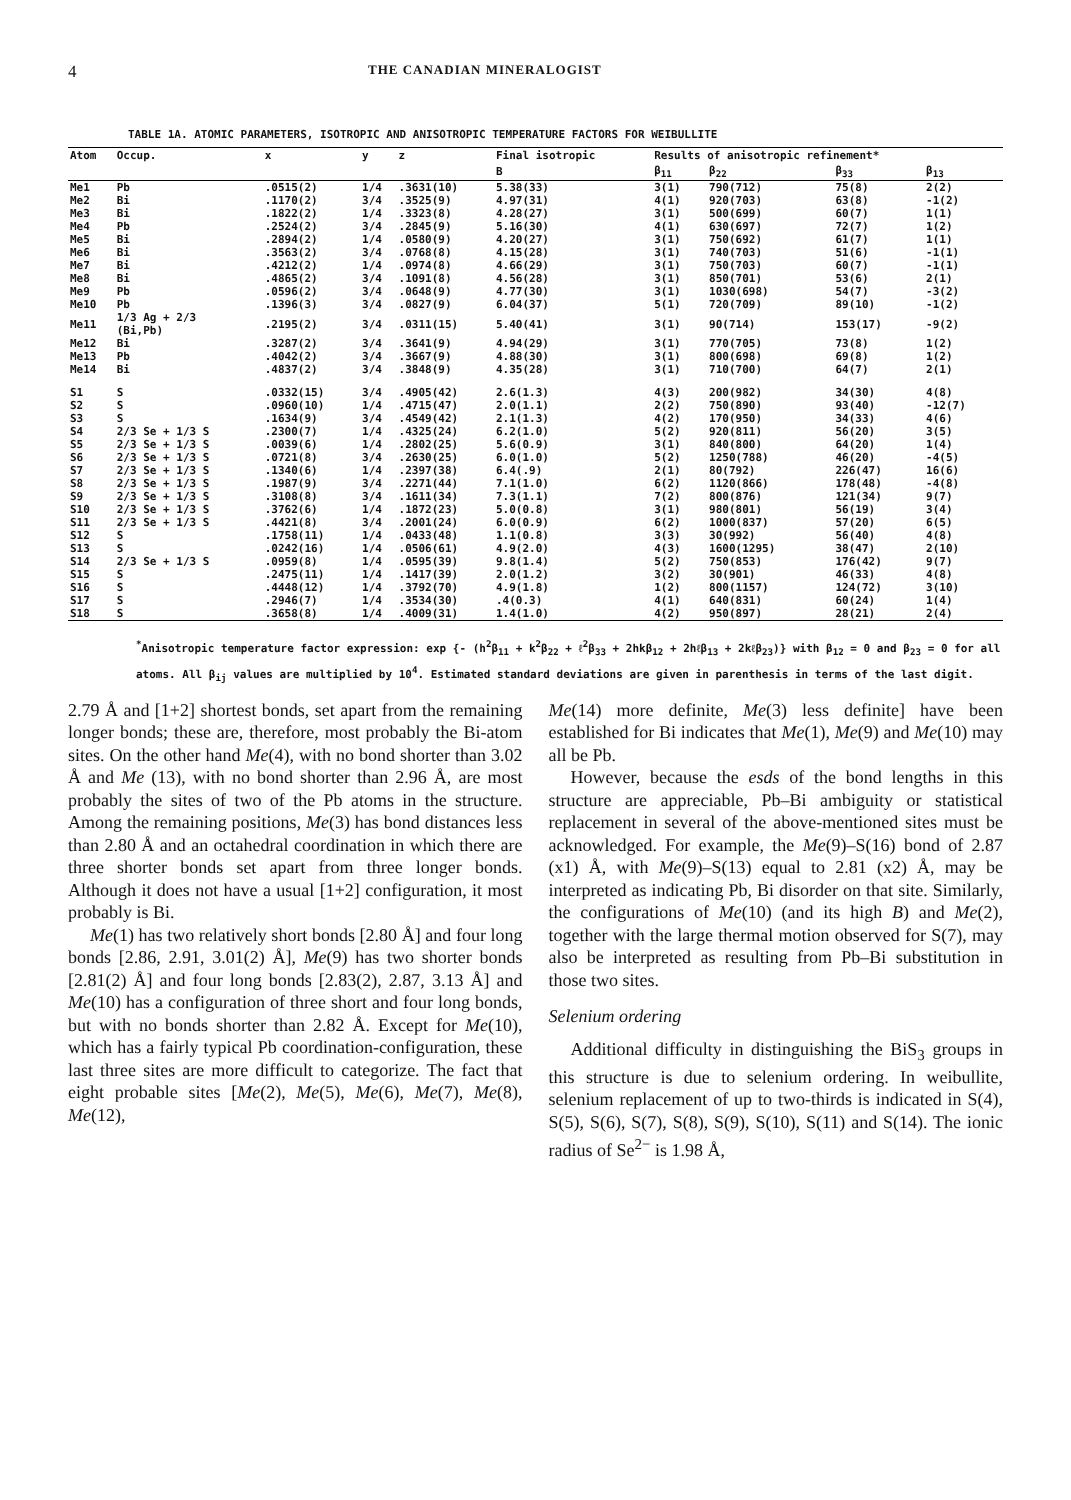4 THE CANADIAN MINERALOGIST
TABLE 1A. ATOMIC PARAMETERS, ISOTROPIC AND ANISOTROPIC TEMPERATURE FACTORS FOR WEIBULLITE
| Atom | Occup. | x | y | z | Final isotropic | Results of anisotropic refinement* | | | |
| --- | --- | --- | --- | --- | --- | --- | --- | --- | --- |
| | | | | | B | β<sub>11</sub> | β<sub>22</sub> | β<sub>33</sub> | β<sub>13</sub> |
| Me1 | Pb | .0515(2) | 1/4 | .3631(10) | 5.38(33) | 3(1) | 790(712) | 75(8) | 2(2) |
| Me2 | Bi | .1170(2) | 3/4 | .3525(9) | 4.97(31) | 4(1) | 920(703) | 63(8) | -1(2) |
| Me3 | Bi | .1822(2) | 1/4 | .3323(8) | 4.28(27) | 3(1) | 500(699) | 60(7) | 1(1) |
| Me4 | Pb | .2524(2) | 3/4 | .2845(9) | 5.16(30) | 4(1) | 630(697) | 72(7) | 1(2) |
| Me5 | Bi | .2894(2) | 1/4 | .0580(9) | 4.20(27) | 3(1) | 750(692) | 61(7) | 1(1) |
| Me6 | Bi | .3563(2) | 3/4 | .0768(8) | 4.15(28) | 3(1) | 740(703) | 51(6) | -1(1) |
| Me7 | Bi | .4212(2) | 1/4 | .0974(8) | 4.66(29) | 3(1) | 750(703) | 60(7) | -1(1) |
| Me8 | Bi | .4865(2) | 3/4 | .1091(8) | 4.56(28) | 3(1) | 850(701) | 53(6) | 2(1) |
| Me9 | Pb | .0596(2) | 3/4 | .0648(9) | 4.77(30) | 3(1) | 1030(698) | 54(7) | -3(2) |
| Me10 | Pb | .1396(3) | 3/4 | .0827(9) | 6.04(37) | 5(1) | 720(709) | 89(10) | -1(2) |
| Me11 | 1/3 Ag + 2/3 (Bi,Pb) | .2195(2) | 3/4 | .0311(15) | 5.40(41) | 3(1) | 90(714) | 153(17) | -9(2) |
| Me12 | Bi | .3287(2) | 3/4 | .3641(9) | 4.94(29) | 3(1) | 770(705) | 73(8) | 1(2) |
| Me13 | Pb | .4042(2) | 3/4 | .3667(9) | 4.88(30) | 3(1) | 800(698) | 69(8) | 1(2) |
| Me14 | Bi | .4837(2) | 3/4 | .3848(9) | 4.35(28) | 3(1) | 710(700) | 64(7) | 2(1) |
| S1 | S | .0332(15) | 3/4 | .4905(42) | 2.6(1.3) | 4(3) | 200(982) | 34(30) | 4(8) |
| S2 | S | .0960(10) | 1/4 | .4715(47) | 2.0(1.1) | 2(2) | 750(890) | 93(40) | -12(7) |
| S3 | S | .1634(9) | 3/4 | .4549(42) | 2.1(1.3) | 4(2) | 170(950) | 34(33) | 4(6) |
| S4 | 2/3 Se + 1/3 S | .2300(7) | 1/4 | .4325(24) | 6.2(1.0) | 5(2) | 920(811) | 56(20) | 3(5) |
| S5 | 2/3 Se + 1/3 S | .0039(6) | 1/4 | .2802(25) | 5.6(0.9) | 3(1) | 840(800) | 64(20) | 1(4) |
| S6 | 2/3 Se + 1/3 S | .0721(8) | 3/4 | .2630(25) | 6.0(1.0) | 5(2) | 1250(788) | 46(20) | -4(5) |
| S7 | 2/3 Se + 1/3 S | .1340(6) | 1/4 | .2397(38) | 6.4(.9) | 2(1) | 80(792) | 226(47) | 16(6) |
| S8 | 2/3 Se + 1/3 S | .1987(9) | 3/4 | .2271(44) | 7.1(1.0) | 6(2) | 1120(866) | 178(48) | -4(8) |
| S9 | 2/3 Se + 1/3 S | .3108(8) | 3/4 | .1611(34) | 7.3(1.1) | 7(2) | 800(876) | 121(34) | 9(7) |
| S10 | 2/3 Se + 1/3 S | .3762(6) | 1/4 | .1872(23) | 5.0(0.8) | 3(1) | 980(801) | 56(19) | 3(4) |
| S11 | 2/3 Se + 1/3 S | .4421(8) | 3/4 | .2001(24) | 6.0(0.9) | 6(2) | 1000(837) | 57(20) | 6(5) |
| S12 | S | .1758(11) | 1/4 | .0433(48) | 1.1(0.8) | 3(3) | 30(992) | 56(40) | 4(8) |
| S13 | S | .0242(16) | 1/4 | .0506(61) | 4.9(2.0) | 4(3) | 1600(1295) | 38(47) | 2(10) |
| S14 | 2/3 Se + 1/3 S | .0959(8) | 1/4 | .0595(39) | 9.8(1.4) | 5(2) | 750(853) | 176(42) | 9(7) |
| S15 | S | .2475(11) | 1/4 | .1417(39) | 2.0(1.2) | 3(2) | 30(901) | 46(33) | 4(8) |
| S16 | S | .4448(12) | 1/4 | .3792(70) | 4.9(1.8) | 1(2) | 800(1157) | 124(72) | 3(10) |
| S17 | S | .2946(7) | 1/4 | .3534(30) | .4(0.3) | 4(1) | 640(831) | 60(24) | 1(4) |
| S18 | S | .3658(8) | 1/4 | .4009(31) | 1.4(1.0) | 4(2) | 950(897) | 28(21) | 2(4) |
<sup>*</sup> Anisotropic temperature factor expression: exp {- (h<sup>2</sup>β<sub>11</sub> + k<sup>2</sup>β<sub>22</sub> + ℓ<sup>2</sup>β<sub>33</sub> + 2hkβ<sub>12</sub> + 2hℓβ<sub>13</sub> + 2kℓβ<sub>23</sub>)} with β<sub>12</sub> = 0 and β<sub>23</sub> = 0 for all atoms. All β<sub>ij</sub> values are multiplied by 10<sup>4</sup>. Estimated standard deviations are given in parenthesis in terms of the last digit.
2.79 Å and [1+2] shortest bonds, set apart from the remaining longer bonds; these are, therefore, most probably the Bi-atom sites. On the other hand Me(4), with no bond shorter than 3.02 Å and Me (13), with no bond shorter than 2.96 Å, are most probably the sites of two of the Pb atoms in the structure. Among the remaining positions, Me(3) has bond distances less than 2.80 Å and an octahedral coordination in which there are three shorter bonds set apart from three longer bonds. Although it does not have a usual [1+2] configuration, it most probably is Bi.
Me(1) has two relatively short bonds [2.80 Å] and four long bonds [2.86, 2.91, 3.01(2) Å], Me(9) has two shorter bonds [2.81(2) Å] and four long bonds [2.83(2), 2.87, 3.13 Å] and Me(10) has a configuration of three short and four long bonds, but with no bonds shorter than 2.82 Å. Except for Me(10), which has a fairly typical Pb coordination-configuration, these last three sites are more difficult to categorize. The fact that eight probable sites [Me(2), Me(5), Me(6), Me(7), Me(8), Me(12),
Me(14) more definite, Me(3) less definite] have been established for Bi indicates that Me(1), Me(9) and Me(10) may all be Pb.
However, because the esds of the bond lengths in this structure are appreciable, Pb–Bi ambiguity or statistical replacement in several of the above-mentioned sites must be acknowledged. For example, the Me(9)–S(16) bond of 2.87 (x1) Å, with Me(9)–S(13) equal to 2.81 (x2) Å, may be interpreted as indicating Pb, Bi disorder on that site. Similarly, the configurations of Me(10) (and its high B) and Me(2), together with the large thermal motion observed for S(7), may also be interpreted as resulting from Pb–Bi substitution in those two sites.
Selenium ordering
Additional difficulty in distinguishing the BiS<sub>3</sub> groups in this structure is due to selenium ordering. In weibullite, selenium replacement of up to two-thirds is indicated in S(4), S(5), S(6), S(7), S(8), S(9), S(10), S(11) and S(14). The ionic radius of Se<sup>2−</sup> is 1.98 Å,